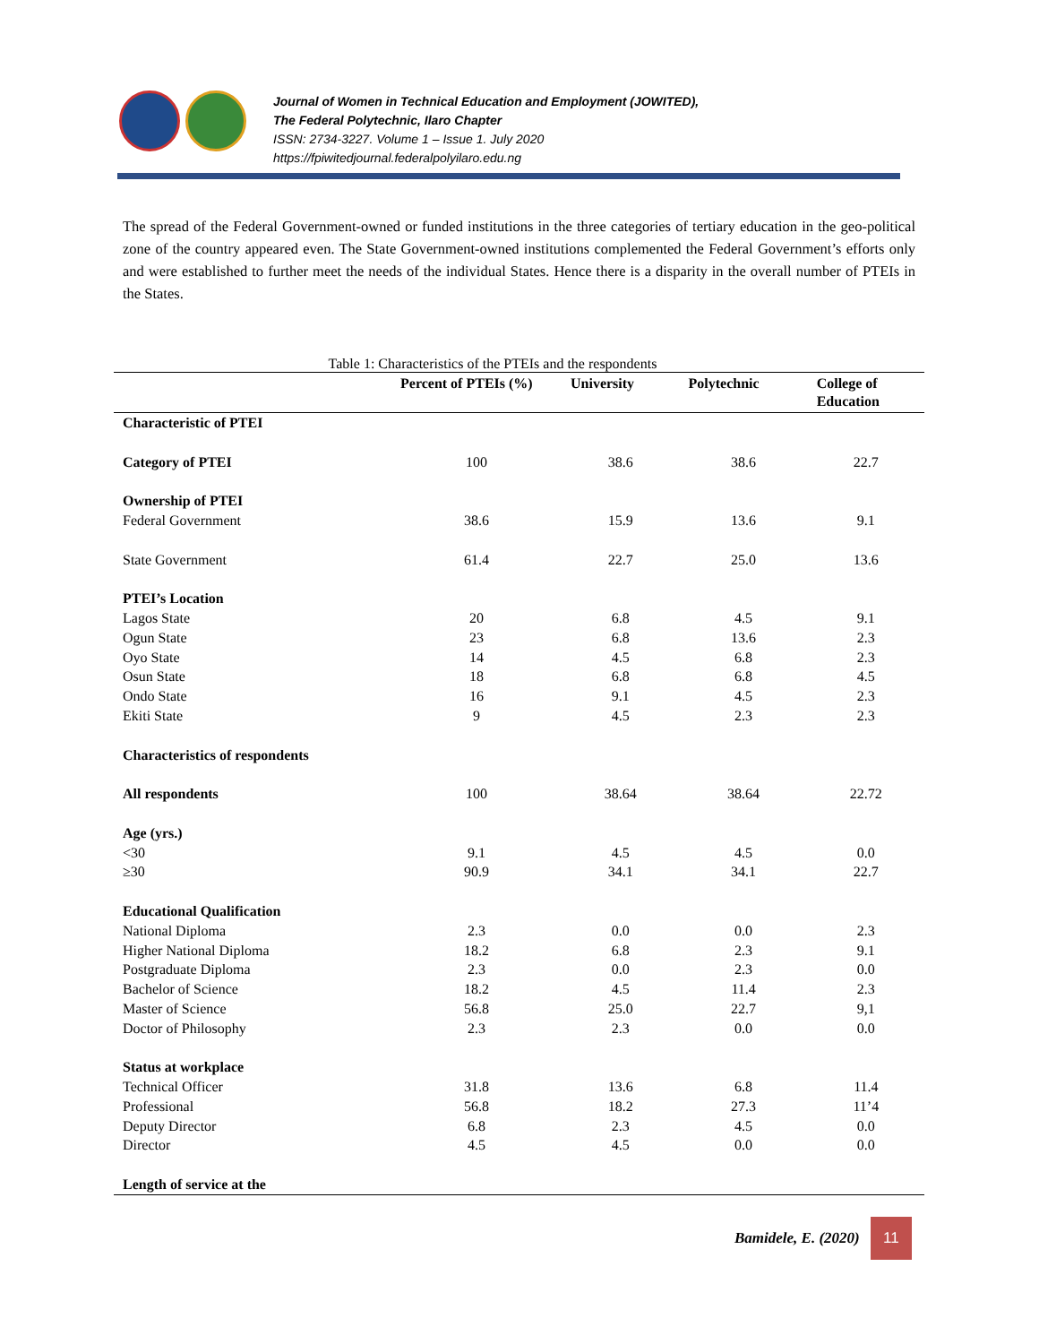Journal of Women in Technical Education and Employment (JOWITED),
The Federal Polytechnic, Ilaro Chapter
ISSN: 2734-3227. Volume 1 – Issue 1. July 2020
https://fpiwitedjournal.federalpolyilaro.edu.ng
The spread of the Federal Government-owned or funded institutions in the three categories of tertiary education in the geo-political zone of the country appeared even. The State Government-owned institutions complemented the Federal Government’s efforts only and were established to further meet the needs of the individual States. Hence there is a disparity in the overall number of PTEIs in the States.
Table 1: Characteristics of the PTEIs and the respondents
| | Percent of PTEIs (%) | University | Polytechnic | College of Education |
| --- | --- | --- | --- | --- |
| Characteristic of PTEI | | | | |
| Category of PTEI | 100 | 38.6 | 38.6 | 22.7 |
| Ownership of PTEI | | | | |
| Federal Government | 38.6 | 15.9 | 13.6 | 9.1 |
| State Government | 61.4 | 22.7 | 25.0 | 13.6 |
| PTEI’s Location | | | | |
| Lagos State | 20 | 6.8 | 4.5 | 9.1 |
| Ogun State | 23 | 6.8 | 13.6 | 2.3 |
| Oyo State | 14 | 4.5 | 6.8 | 2.3 |
| Osun State | 18 | 6.8 | 6.8 | 4.5 |
| Ondo State | 16 | 9.1 | 4.5 | 2.3 |
| Ekiti State | 9 | 4.5 | 2.3 | 2.3 |
| Characteristics of respondents | | | | |
| All respondents | 100 | 38.64 | 38.64 | 22.72 |
| Age (yrs.) | | | | |
| <30 | 9.1 | 4.5 | 4.5 | 0.0 |
| ≥30 | 90.9 | 34.1 | 34.1 | 22.7 |
| Educational Qualification | | | | |
| National Diploma | 2.3 | 0.0 | 0.0 | 2.3 |
| Higher National Diploma | 18.2 | 6.8 | 2.3 | 9.1 |
| Postgraduate Diploma | 2.3 | 0.0 | 2.3 | 0.0 |
| Bachelor of Science | 18.2 | 4.5 | 11.4 | 2.3 |
| Master of Science | 56.8 | 25.0 | 22.7 | 9,1 |
| Doctor of Philosophy | 2.3 | 2.3 | 0.0 | 0.0 |
| Status at workplace | | | | |
| Technical Officer | 31.8 | 13.6 | 6.8 | 11.4 |
| Professional | 56.8 | 18.2 | 27.3 | 11’4 |
| Deputy Director | 6.8 | 2.3 | 4.5 | 0.0 |
| Director | 4.5 | 4.5 | 0.0 | 0.0 |
| Length of service at the | | | | |
Bamidele, E. (2020)
11